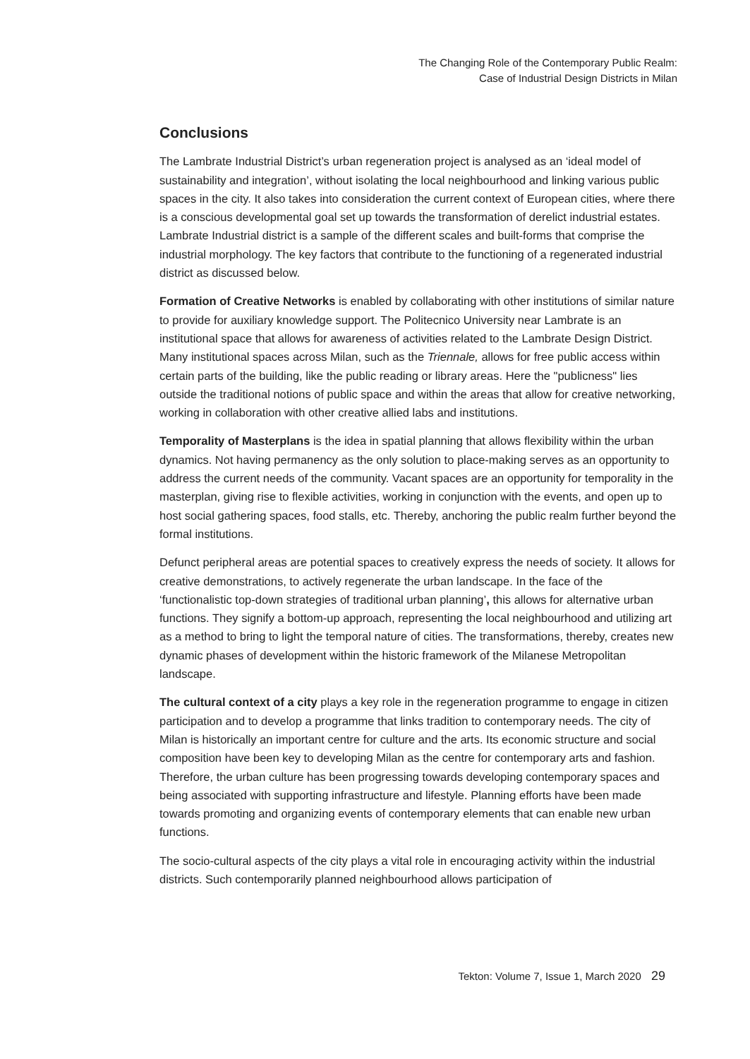The Changing Role of the Contemporary Public Realm:
Case of Industrial Design Districts in Milan
Conclusions
The Lambrate Industrial District’s urban regeneration project is analysed as an ‘ideal model of sustainability and integration’, without isolating the local neighbourhood and linking various public spaces in the city. It also takes into consideration the current context of European cities, where there is a conscious developmental goal set up towards the transformation of derelict industrial estates. Lambrate Industrial district is a sample of the different scales and built-forms that comprise the industrial morphology. The key factors that contribute to the functioning of a regenerated industrial district as discussed below.
Formation of Creative Networks is enabled by collaborating with other institutions of similar nature to provide for auxiliary knowledge support. The Politecnico University near Lambrate is an institutional space that allows for awareness of activities related to the Lambrate Design District. Many institutional spaces across Milan, such as the Triennale, allows for free public access within certain parts of the building, like the public reading or library areas. Here the "publicness" lies outside the traditional notions of public space and within the areas that allow for creative networking, working in collaboration with other creative allied labs and institutions.
Temporality of Masterplans is the idea in spatial planning that allows flexibility within the urban dynamics. Not having permanency as the only solution to place-making serves as an opportunity to address the current needs of the community. Vacant spaces are an opportunity for temporality in the masterplan, giving rise to flexible activities, working in conjunction with the events, and open up to host social gathering spaces, food stalls, etc. Thereby, anchoring the public realm further beyond the formal institutions.
Defunct peripheral areas are potential spaces to creatively express the needs of society. It allows for creative demonstrations, to actively regenerate the urban landscape. In the face of the ‘functionalistic top-down strategies of traditional urban planning’, this allows for alternative urban functions. They signify a bottom-up approach, representing the local neighbourhood and utilizing art as a method to bring to light the temporal nature of cities. The transformations, thereby, creates new dynamic phases of development within the historic framework of the Milanese Metropolitan landscape.
The cultural context of a city plays a key role in the regeneration programme to engage in citizen participation and to develop a programme that links tradition to contemporary needs. The city of Milan is historically an important centre for culture and the arts. Its economic structure and social composition have been key to developing Milan as the centre for contemporary arts and fashion. Therefore, the urban culture has been progressing towards developing contemporary spaces and being associated with supporting infrastructure and lifestyle. Planning efforts have been made towards promoting and organizing events of contemporary elements that can enable new urban functions.
The socio-cultural aspects of the city plays a vital role in encouraging activity within the industrial districts. Such contemporarily planned neighbourhood allows participation of
Tekton: Volume 7, Issue 1, March 2020 29